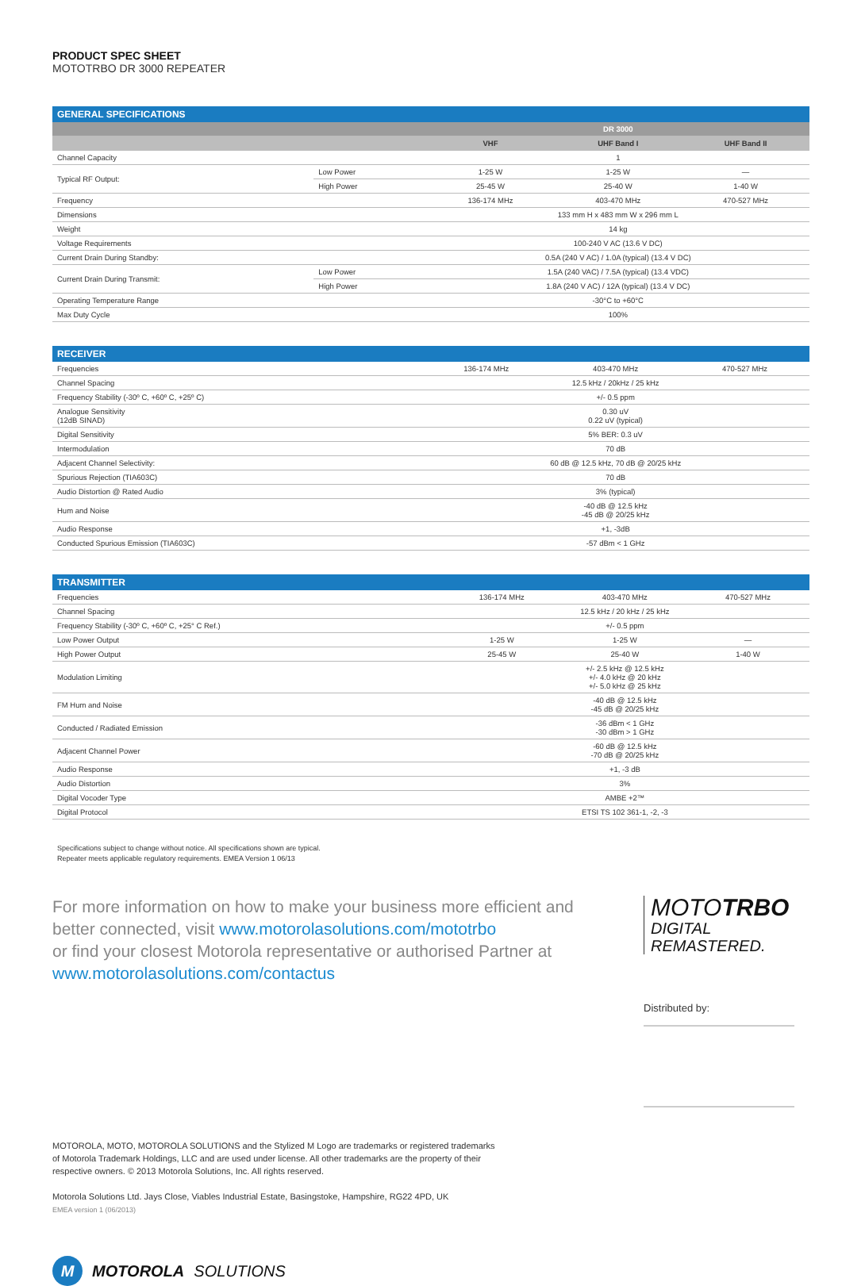PRODUCT SPEC SHEET
MOTOTRBO DR 3000 REPEATER
| GENERAL SPECIFICATIONS | | | | |
| | | | DR 3000 | |
| | | VHF | UHF Band I | UHF Band II |
| Channel Capacity | | 1 | | |
| Typical RF Output: | Low Power | 1-25 W | 1-25 W | — |
| | High Power | 25-45 W | 25-40 W | 1-40 W |
| Frequency | | 136-174 MHz | 403-470 MHz | 470-527 MHz |
| Dimensions | | 133 mm H x 483 mm W x 296 mm L | | |
| Weight | | 14 kg | | |
| Voltage Requirements | | 100-240 V AC (13.6 V DC) | | |
| Current Drain During Standby: | | 0.5A (240 V AC) / 1.0A (typical) (13.4 V DC) | | |
| Current Drain During Transmit: | Low Power | 1.5A (240 VAC) / 7.5A (typical) (13.4 VDC) | | |
| | High Power | 1.8A (240 V AC) / 12A (typical) (13.4 V DC) | | |
| Operating Temperature Range | | -30°C to +60°C | | |
| Max Duty Cycle | | 100% | | |
| RECEIVER | | | |
| Frequencies | 136-174 MHz | 403-470 MHz | 470-527 MHz |
| Channel Spacing | 12.5 kHz / 20kHz / 25 kHz | | |
| Frequency Stability (-30º C, +60º C, +25º C) | +/- 0.5 ppm | | |
| Analogue Sensitivity (12dB SINAD) | 0.30 uV 0.22 uV (typical) | | |
| Digital Sensitivity | 5% BER: 0.3 uV | | |
| Intermodulation | 70 dB | | |
| Adjacent Channel Selectivity: | 60 dB @ 12.5 kHz, 70 dB @ 20/25 kHz | | |
| Spurious Rejection (TIA603C) | 70 dB | | |
| Audio Distortion @ Rated Audio | 3% (typical) | | |
| Hum and Noise | -40 dB @ 12.5 kHz -45 dB @ 20/25 kHz | | |
| Audio Response | +1, -3dB | | |
| Conducted Spurious Emission (TIA603C) | -57 dBm < 1 GHz | | |
| TRANSMITTER | | | |
| Frequencies | 136-174 MHz | 403-470 MHz | 470-527 MHz |
| Channel Spacing | 12.5 kHz / 20 kHz / 25 kHz | | |
| Frequency Stability (-30º C, +60º C, +25° C Ref.) | +/- 0.5 ppm | | |
| Low Power Output | 1-25 W | 1-25 W | — |
| High Power Output | 25-45 W | 25-40 W | 1-40 W |
| Modulation Limiting | +/- 2.5 kHz @ 12.5 kHz +/- 4.0 kHz @ 20 kHz +/- 5.0 kHz @ 25 kHz | | |
| FM Hum and Noise | -40 dB @ 12.5 kHz -45 dB @ 20/25 kHz | | |
| Conducted / Radiated Emission | -36 dBm < 1 GHz -30 dBm > 1 GHz | | |
| Adjacent Channel Power | -60 dB @ 12.5 kHz -70 dB @ 20/25 kHz | | |
| Audio Response | +1, -3 dB | | |
| Audio Distortion | 3% | | |
| Digital Vocoder Type | AMBE +2™ | | |
| Digital Protocol | ETSI TS 102 361-1, -2, -3 | | |
Specifications subject to change without notice. All specifications shown are typical.
Repeater meets applicable regulatory requirements. EMEA Version 1 06/13
For more information on how to make your business more efficient and better connected, visit www.motorolasolutions.com/mototrbo
or find your closest Motorola representative or authorised Partner at
www.motorolasolutions.com/contactus
MOTOTRBO
DIGITAL
REMASTERED.
Distributed by:
MOTOROLA, MOTO, MOTOROLA SOLUTIONS and the Stylized M Logo are trademarks or registered trademarks of Motorola Trademark Holdings, LLC and are used under license. All other trademarks are the property of their respective owners. © 2013 Motorola Solutions, Inc. All rights reserved.
Motorola Solutions Ltd. Jays Close, Viables Industrial Estate, Basingstoke, Hampshire, RG22 4PD, UK
EMEA version 1 (06/2013)
M MOTOROLA SOLUTIONS